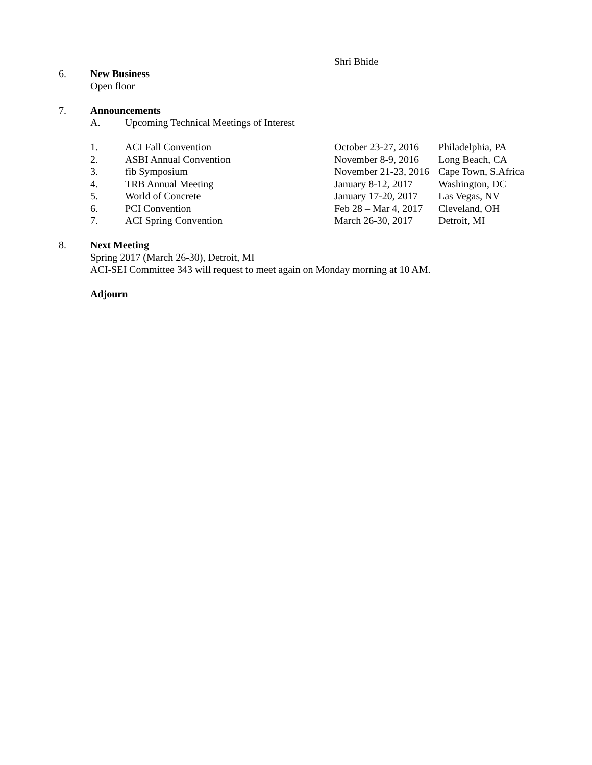Shri Bhide
6. New Business
Open floor
7. Announcements
A. Upcoming Technical Meetings of Interest
| 1. | ACI Fall Convention | October 23-27, 2016 | Philadelphia, PA |
| 2. | ASBI Annual Convention | November 8-9, 2016 | Long Beach, CA |
| 3. | fib Symposium | November 21-23, 2016 | Cape Town, S.Africa |
| 4. | TRB Annual Meeting | January 8-12, 2017 | Washington, DC |
| 5. | World of Concrete | January 17-20, 2017 | Las Vegas, NV |
| 6. | PCI Convention | Feb 28 – Mar 4, 2017 | Cleveland, OH |
| 7. | ACI Spring Convention | March 26-30, 2017 | Detroit, MI |
8. Next Meeting
Spring 2017 (March 26-30), Detroit, MI
ACI-SEI Committee 343 will request to meet again on Monday morning at 10 AM.
Adjourn